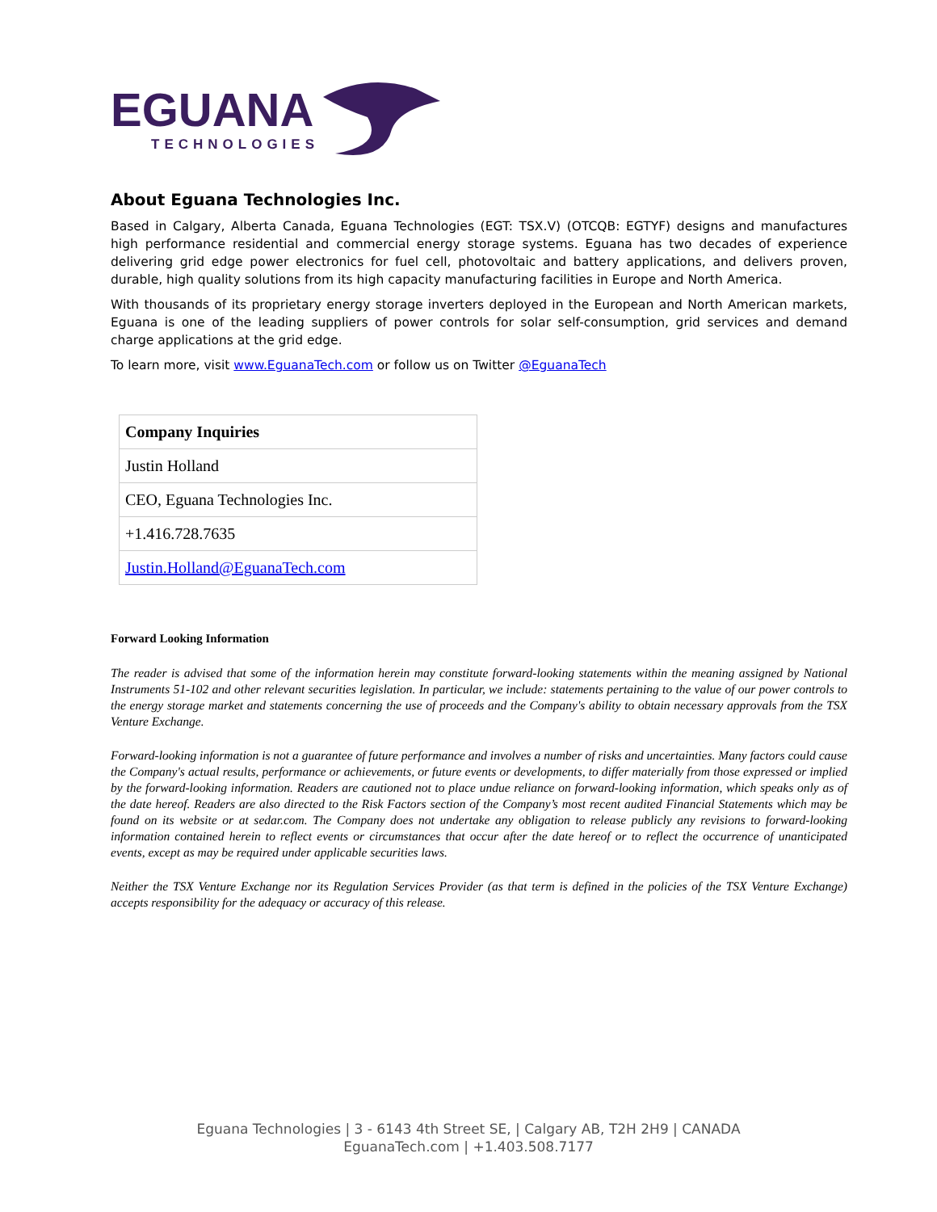EGUANA
TECHNOLOGIES
About Eguana Technologies Inc.
Based in Calgary, Alberta Canada, Eguana Technologies (EGT: TSX.V) (OTCQB: EGTYF) designs and manufactures high performance residential and commercial energy storage systems. Eguana has two decades of experience delivering grid edge power electronics for fuel cell, photovoltaic and battery applications, and delivers proven, durable, high quality solutions from its high capacity manufacturing facilities in Europe and North America.
With thousands of its proprietary energy storage inverters deployed in the European and North American markets, Eguana is one of the leading suppliers of power controls for solar self-consumption, grid services and demand charge applications at the grid edge.
To learn more, visit www.EguanaTech.com or follow us on Twitter @EguanaTech
| Company Inquiries |
| --- |
| Justin Holland |
| CEO, Eguana Technologies Inc. |
| +1.416.728.7635 |
| Justin.Holland@EguanaTech.com |
Forward Looking Information
The reader is advised that some of the information herein may constitute forward-looking statements within the meaning assigned by National Instruments 51-102 and other relevant securities legislation. In particular, we include: statements pertaining to the value of our power controls to the energy storage market and statements concerning the use of proceeds and the Company's ability to obtain necessary approvals from the TSX Venture Exchange.
Forward-looking information is not a guarantee of future performance and involves a number of risks and uncertainties. Many factors could cause the Company's actual results, performance or achievements, or future events or developments, to differ materially from those expressed or implied by the forward-looking information. Readers are cautioned not to place undue reliance on forward-looking information, which speaks only as of the date hereof. Readers are also directed to the Risk Factors section of the Company’s most recent audited Financial Statements which may be found on its website or at sedar.com. The Company does not undertake any obligation to release publicly any revisions to forward-looking information contained herein to reflect events or circumstances that occur after the date hereof or to reflect the occurrence of unanticipated events, except as may be required under applicable securities laws.
Neither the TSX Venture Exchange nor its Regulation Services Provider (as that term is defined in the policies of the TSX Venture Exchange) accepts responsibility for the adequacy or accuracy of this release.
Eguana Technologies | 3 - 6143 4th Street SE, | Calgary AB, T2H 2H9 | CANADA
EguanaTech.com | +1.403.508.7177